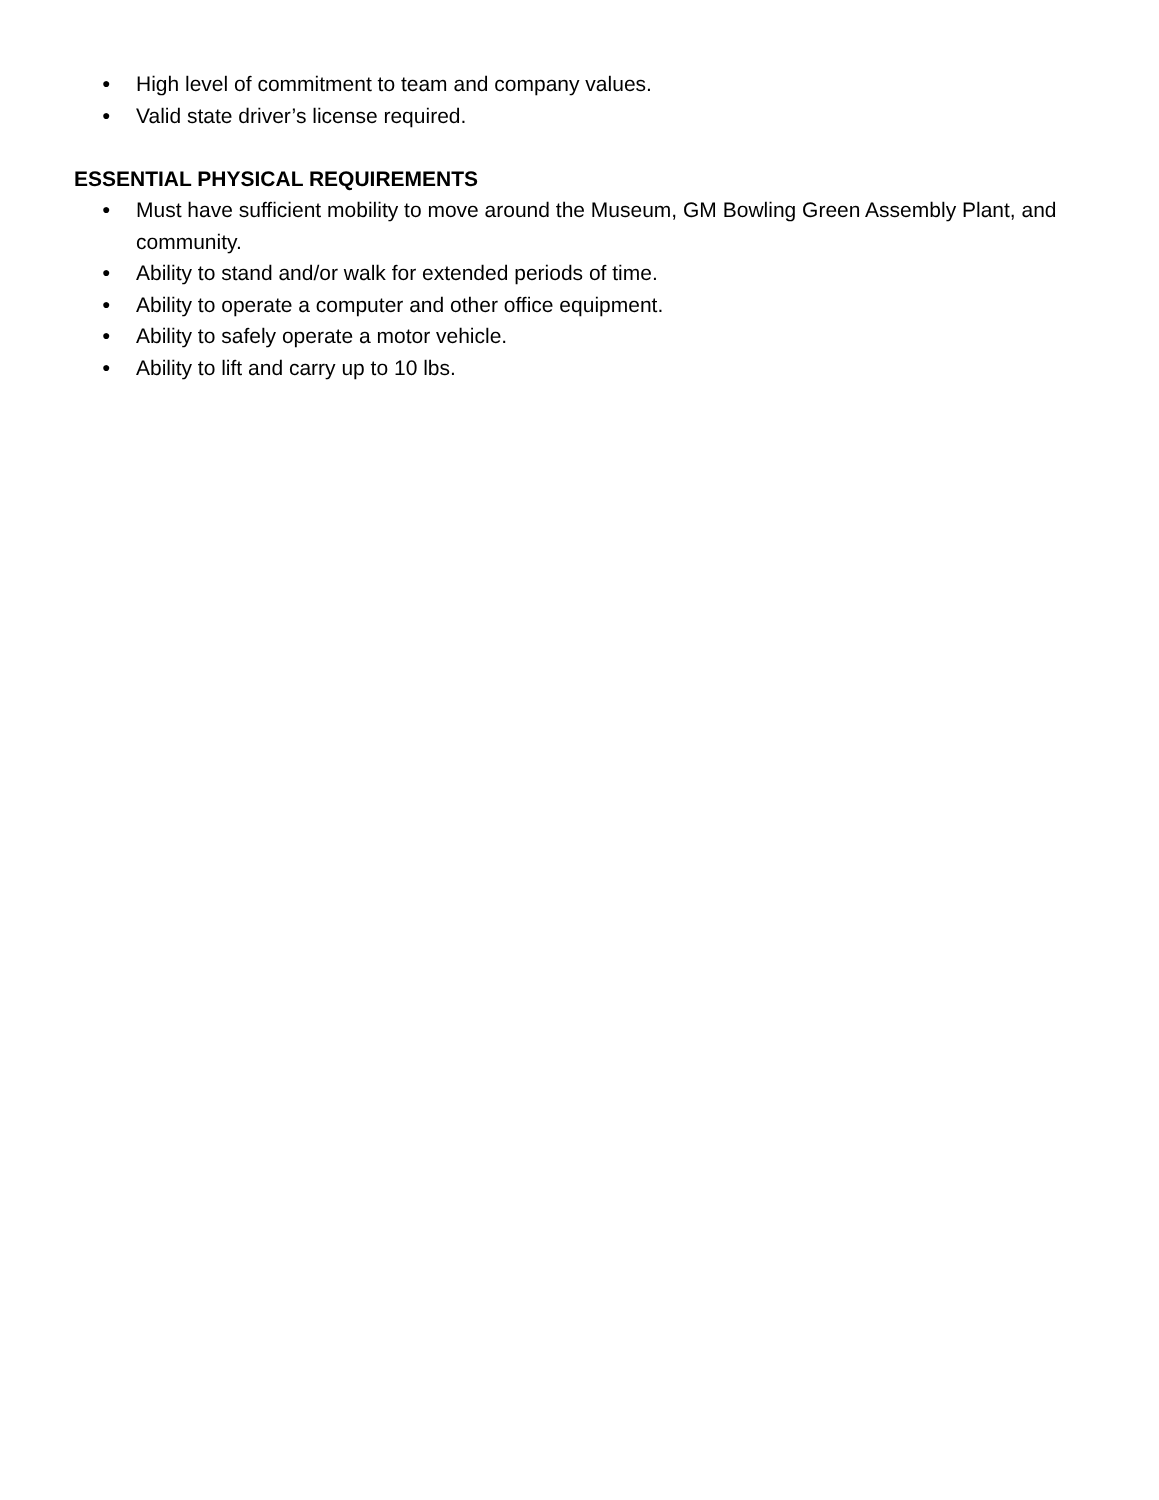● High level of commitment to team and company values.
● Valid state driver’s license required.
ESSENTIAL PHYSICAL REQUIREMENTS
● Must have sufficient mobility to move around the Museum, GM Bowling Green Assembly Plant, and community.
● Ability to stand and/or walk for extended periods of time.
● Ability to operate a computer and other office equipment.
● Ability to safely operate a motor vehicle.
● Ability to lift and carry up to 10 lbs.